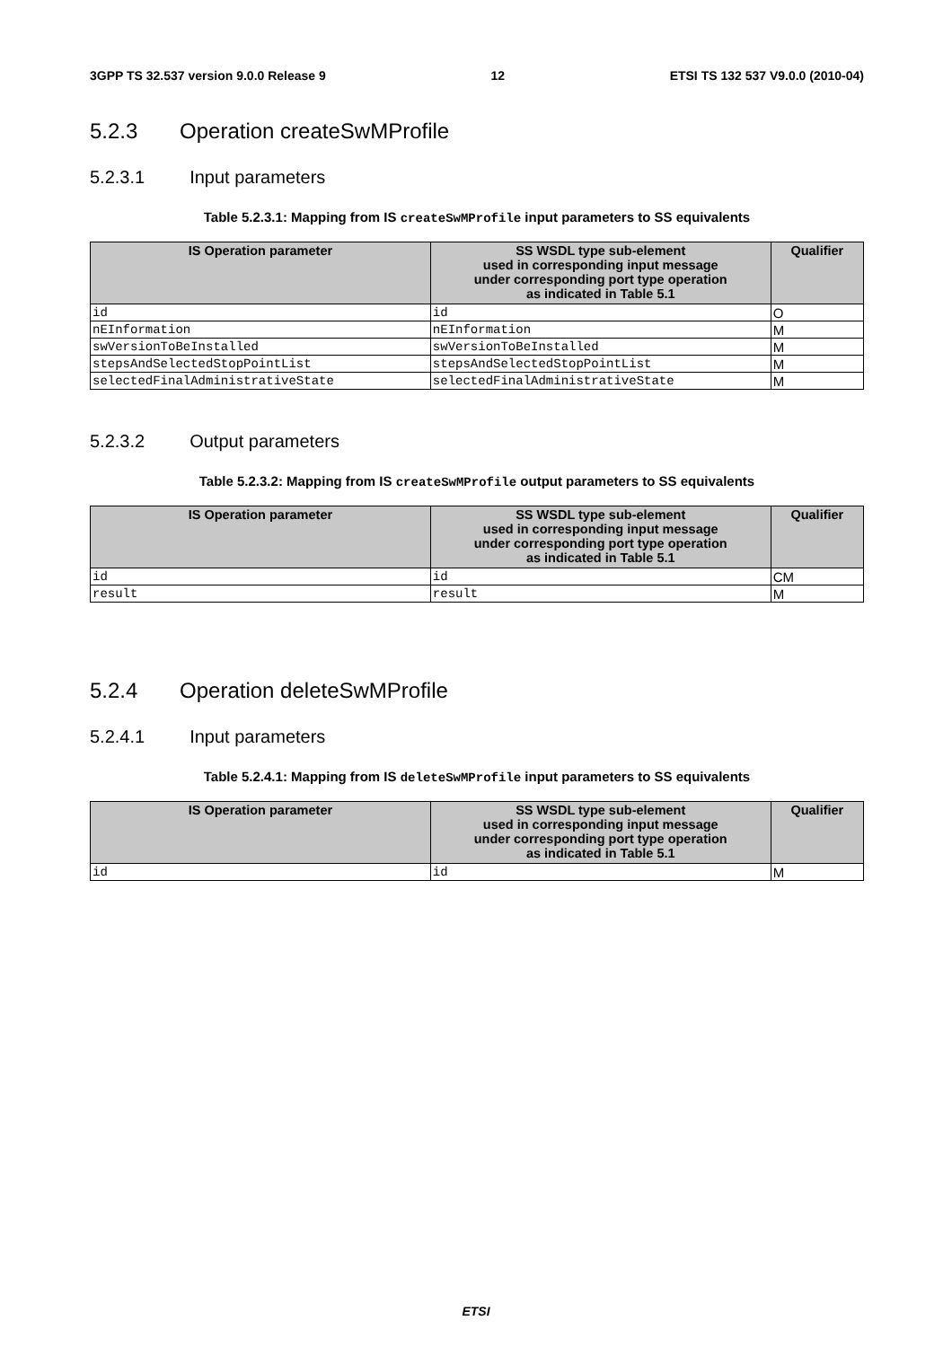3GPP TS 32.537 version 9.0.0 Release 9 12 ETSI TS 132 537 V9.0.0 (2010-04)
5.2.3 Operation createSwMProfile
5.2.3.1 Input parameters
Table 5.2.3.1: Mapping from IS createSwMProfile input parameters to SS equivalents
| IS Operation parameter | SS WSDL type sub-element used in corresponding input message under corresponding port type operation as indicated in Table 5.1 | Qualifier |
| --- | --- | --- |
| id | id | O |
| nEInformation | nEInformation | M |
| swVersionToBeInstalled | swVersionToBeInstalled | M |
| stepsAndSelectedStopPointList | stepsAndSelectedStopPointList | M |
| selectedFinalAdministrativeState | selectedFinalAdministrativeState | M |
5.2.3.2 Output parameters
Table 5.2.3.2: Mapping from IS createSwMProfile output parameters to SS equivalents
| IS Operation parameter | SS WSDL type sub-element used in corresponding input message under corresponding port type operation as indicated in Table 5.1 | Qualifier |
| --- | --- | --- |
| id | id | CM |
| result | result | M |
5.2.4 Operation deleteSwMProfile
5.2.4.1 Input parameters
Table 5.2.4.1: Mapping from IS deleteSwMProfile input parameters to SS equivalents
| IS Operation parameter | SS WSDL type sub-element used in corresponding input message under corresponding port type operation as indicated in Table 5.1 | Qualifier |
| --- | --- | --- |
| id | id | M |
ETSI